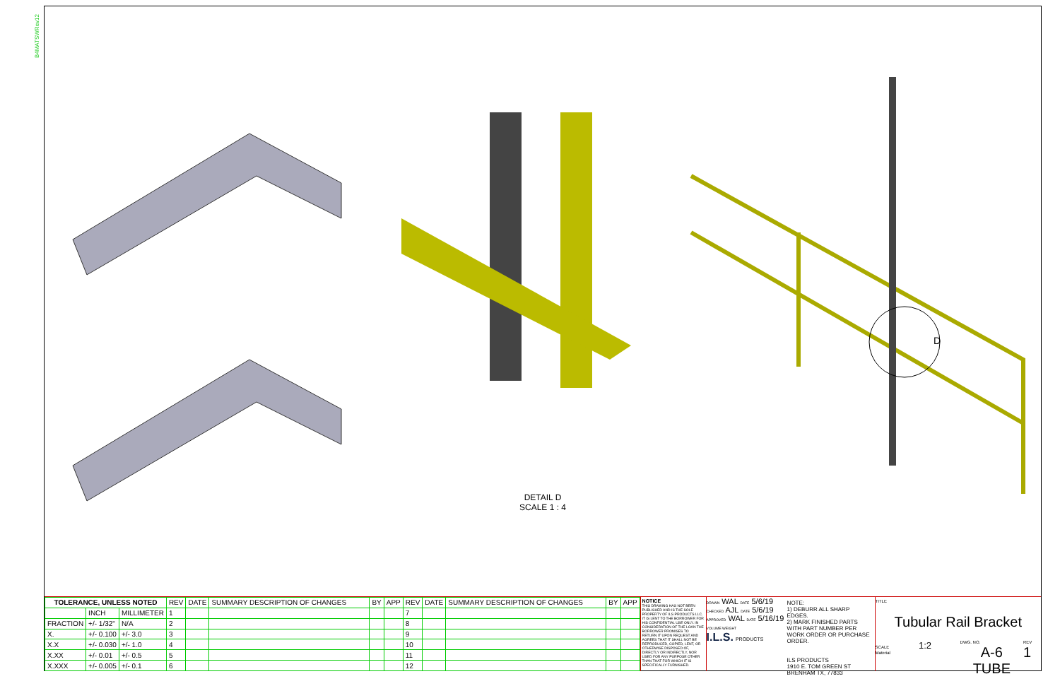B4MATSWRev12
D
DETAIL D
SCALE 1 : 4
| TOLERANCE, UNLESS NOTED | | | REV | DATE | SUMMARY DESCRIPTION OF CHANGES | BY | APP | REV | DATE | SUMMARY DESCRIPTION OF CHANGES | BY | APP |
| | INCH | MILLIMETER | 1 | | | | | 7 | | | | |
| FRACTION | +/- 1/32" | N/A | 2 | | | | | 8 | | | | |
| X. | +/- 0.100 | +/- 3.0 | 3 | | | | | 9 | | | | |
| X.X | +/- 0.030 | +/- 1.0 | 4 | | | | | 10 | | | | |
| X.XX | +/- 0.01 | +/- 0.5 | 5 | | | | | 11 | | | | |
| X.XXX | +/- 0.005 | +/- 0.1 | 6 | | | | | 12 | | | | |
NOTICE
THIS DRAWING HAS NOT BEEN PUBLISHED AND IS THE SOLE PROPERTY OF ILS PRODUCTS LLC. IT IS LENT TO THE BORROWER FOR HIS CONFIDENTIAL USE ONLY. IN CONSIDERATION OF THE LOAN THE BORROWER PROMISES TO RETURN IT UPON REQUEST AND AGREES THAT IT SHALL NOT BE REPRODUCED, COPIED, LENT, OR OTHERWISE DISPOSED OF, DIRECTLY OR INDIRECTLY, NOR USED FOR ANY PURPOSE OTHER THAN THAT FOR WHICH IT IS SPECIFICALLY FURNISHED.
DRAWN WAL DATE 5/6/19
CHECKED AJL DATE 5/6/19
APPROVED WAL DATE 5/16/19
VOLUME WEIGHT
I.L.S. PRODUCTS
NOTE:
1) DEBURR ALL SHARP EDGES.
2) MARK FINISHED PARTS WITH PART NUMBER PER WORK ORDER OR PURCHASE ORDER.
ILS PRODUCTS
1910 E. TOM GREEN ST
BRENHAM TX, 77833
TITLE
Tubular Rail Bracket
SCALE 1:2
Material
DWG. NO.
A-6 TUBE
REV
1